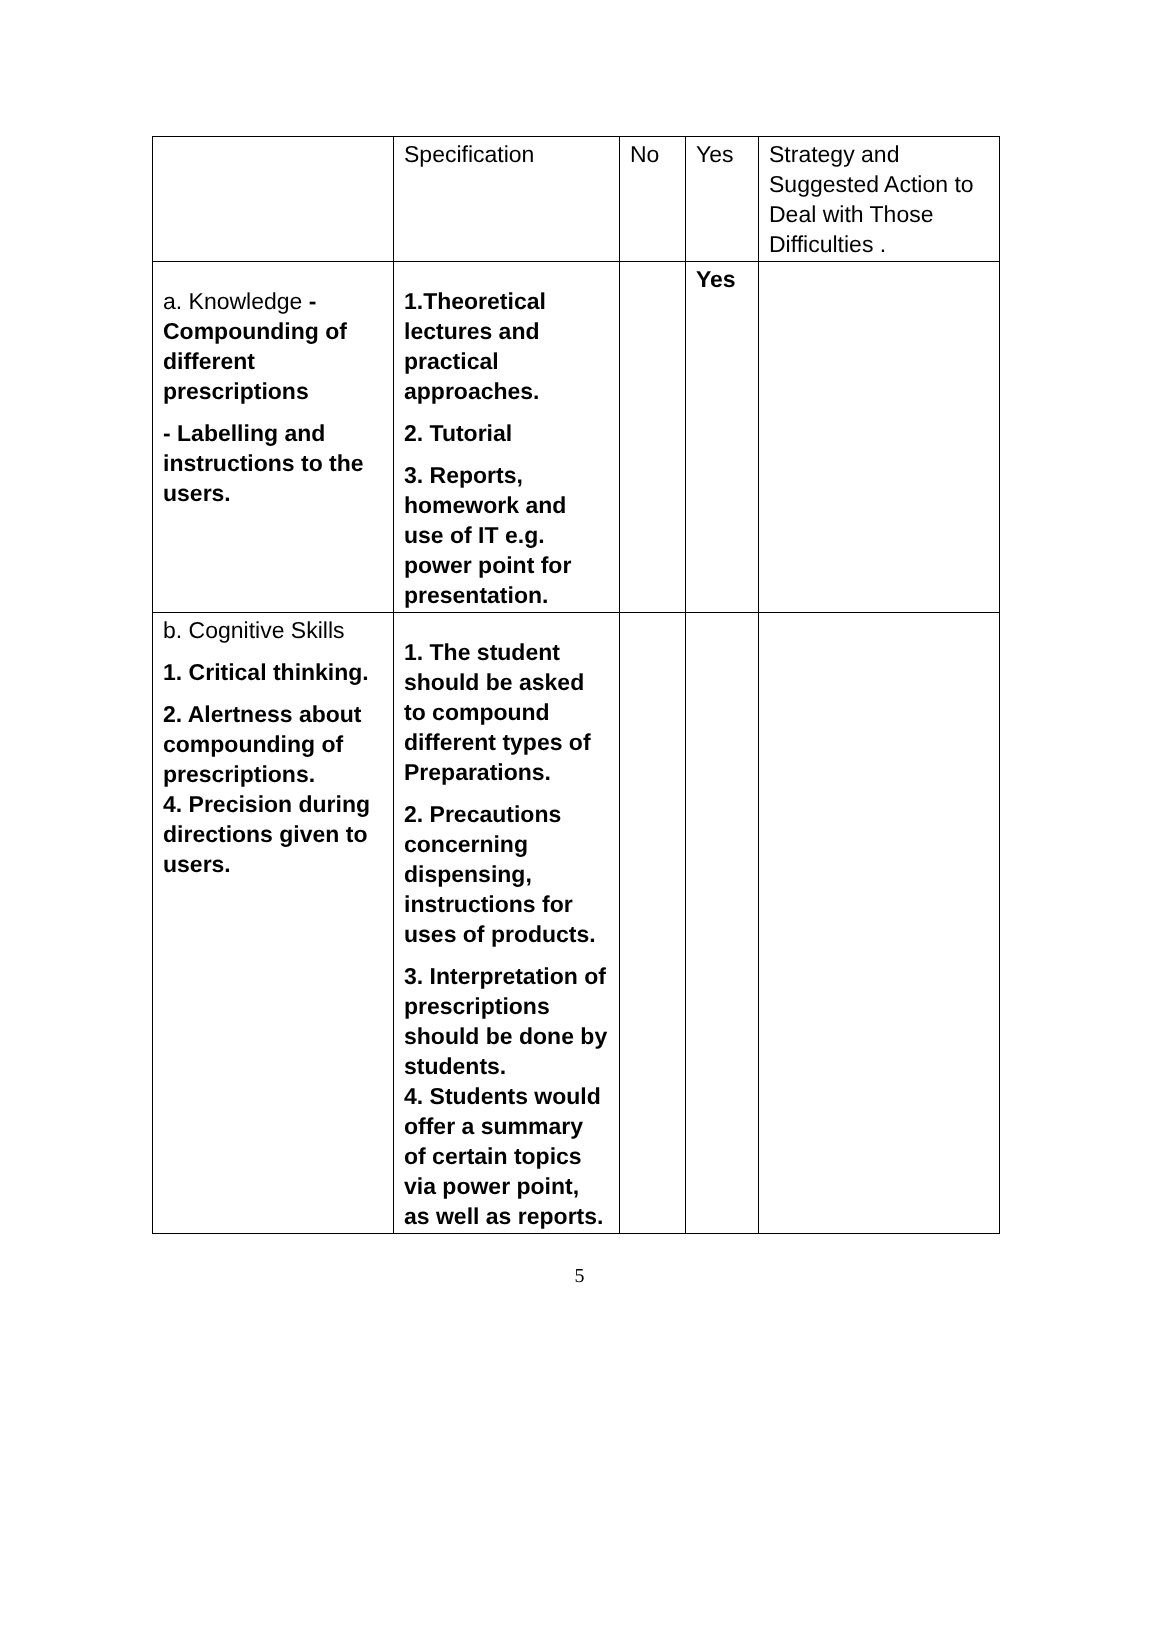| | Specification | No | Yes | Strategy and Suggested Action to Deal with Those Difficulties . |
| a. Knowledge - Compounding of different prescriptions - Labelling and instructions to the users. | 1.Theoretical lectures and practical approaches. 2. Tutorial 3. Reports, homework and use of IT e.g. power point for presentation. | | Yes | |
| b. Cognitive Skills 1. Critical thinking. 2. Alertness about compounding of prescriptions. 4. Precision during directions given to users. | 1. The student should be asked to compound different types of Preparations. 2. Precautions concerning dispensing, instructions for uses of products. 3. Interpretation of prescriptions should be done by students. 4. Students would offer a summary of certain topics via power point, as well as reports. | | | |
5